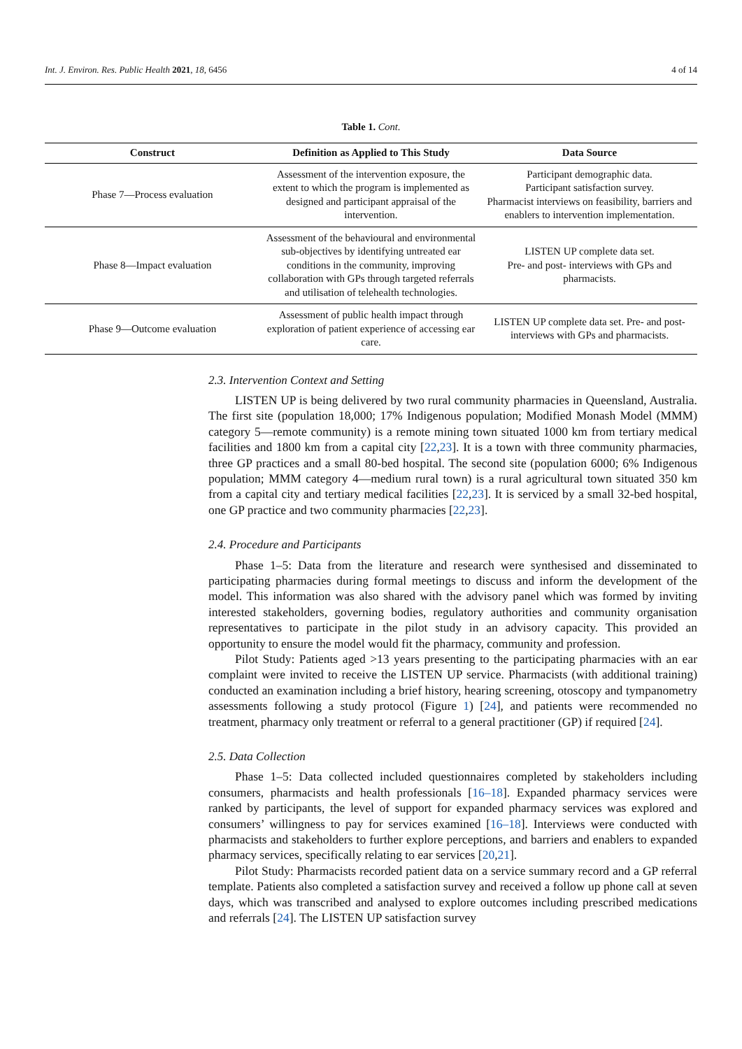Int. J. Environ. Res. Public Health 2021, 18, 6456 4 of 14
Table 1. Cont.
| Construct | Definition as Applied to This Study | Data Source |
| --- | --- | --- |
| Phase 7—Process evaluation | Assessment of the intervention exposure, the extent to which the program is implemented as designed and participant appraisal of the intervention. | Participant demographic data. Participant satisfaction survey. Pharmacist interviews on feasibility, barriers and enablers to intervention implementation. |
| Phase 8—Impact evaluation | Assessment of the behavioural and environmental sub-objectives by identifying untreated ear conditions in the community, improving collaboration with GPs through targeted referrals and utilisation of telehealth technologies. | LISTEN UP complete data set. Pre- and post- interviews with GPs and pharmacists. |
| Phase 9—Outcome evaluation | Assessment of public health impact through exploration of patient experience of accessing ear care. | LISTEN UP complete data set. Pre- and post- interviews with GPs and pharmacists. |
2.3. Intervention Context and Setting
LISTEN UP is being delivered by two rural community pharmacies in Queensland, Australia. The first site (population 18,000; 17% Indigenous population; Modified Monash Model (MMM) category 5—remote community) is a remote mining town situated 1000 km from tertiary medical facilities and 1800 km from a capital city [22,23]. It is a town with three community pharmacies, three GP practices and a small 80-bed hospital. The second site (population 6000; 6% Indigenous population; MMM category 4—medium rural town) is a rural agricultural town situated 350 km from a capital city and tertiary medical facilities [22,23]. It is serviced by a small 32-bed hospital, one GP practice and two community pharmacies [22,23].
2.4. Procedure and Participants
Phase 1–5: Data from the literature and research were synthesised and disseminated to participating pharmacies during formal meetings to discuss and inform the development of the model. This information was also shared with the advisory panel which was formed by inviting interested stakeholders, governing bodies, regulatory authorities and community organisation representatives to participate in the pilot study in an advisory capacity. This provided an opportunity to ensure the model would fit the pharmacy, community and profession.
Pilot Study: Patients aged >13 years presenting to the participating pharmacies with an ear complaint were invited to receive the LISTEN UP service. Pharmacists (with additional training) conducted an examination including a brief history, hearing screening, otoscopy and tympanometry assessments following a study protocol (Figure 1) [24], and patients were recommended no treatment, pharmacy only treatment or referral to a general practitioner (GP) if required [24].
2.5. Data Collection
Phase 1–5: Data collected included questionnaires completed by stakeholders including consumers, pharmacists and health professionals [16–18]. Expanded pharmacy services were ranked by participants, the level of support for expanded pharmacy services was explored and consumers’ willingness to pay for services examined [16–18]. Interviews were conducted with pharmacists and stakeholders to further explore perceptions, and barriers and enablers to expanded pharmacy services, specifically relating to ear services [20,21].
Pilot Study: Pharmacists recorded patient data on a service summary record and a GP referral template. Patients also completed a satisfaction survey and received a follow up phone call at seven days, which was transcribed and analysed to explore outcomes including prescribed medications and referrals [24]. The LISTEN UP satisfaction survey